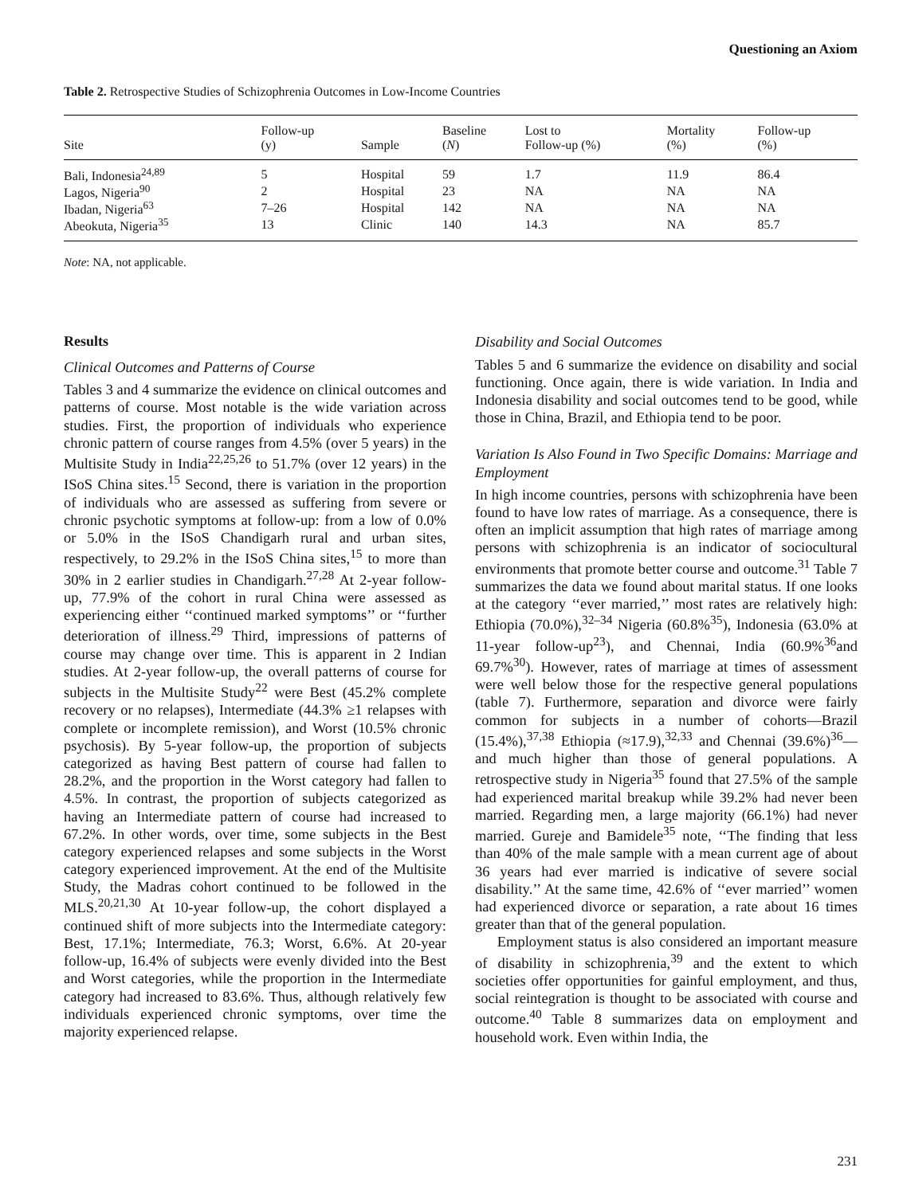Questioning an Axiom
Table 2. Retrospective Studies of Schizophrenia Outcomes in Low-Income Countries
| Site | Follow-up (y) | Sample | Baseline ( N ) | Lost to Follow-up (%) | Mortality (%) | Follow-up (%) |
| --- | --- | --- | --- | --- | --- | --- |
| Bali, Indonesia<sup>24,89</sup> | 5 | Hospital | 59 | 1.7 | 11.9 | 86.4 |
| Lagos, Nigeria<sup>90</sup> | 2 | Hospital | 23 | NA | NA | NA |
| Ibadan, Nigeria<sup>63</sup> | 7–26 | Hospital | 142 | NA | NA | NA |
| Abeokuta, Nigeria<sup>35</sup> | 13 | Clinic | 140 | 14.3 | NA | 85.7 |
Note: NA, not applicable.
Results
Clinical Outcomes and Patterns of Course
Tables 3 and 4 summarize the evidence on clinical outcomes and patterns of course. Most notable is the wide variation across studies. First, the proportion of individuals who experience chronic pattern of course ranges from 4.5% (over 5 years) in the Multisite Study in India<sup>22,25,26</sup> to 51.7% (over 12 years) in the ISoS China sites.<sup>15</sup> Second, there is variation in the proportion of individuals who are assessed as suffering from severe or chronic psychotic symptoms at follow-up: from a low of 0.0% or 5.0% in the ISoS Chandigarh rural and urban sites, respectively, to 29.2% in the ISoS China sites,<sup>15</sup> to more than 30% in 2 earlier studies in Chandigarh.<sup>27,28</sup> At 2-year follow-up, 77.9% of the cohort in rural China were assessed as experiencing either ‘‘continued marked symptoms’’ or ‘‘further deterioration of illness.<sup>29</sup> Third, impressions of patterns of course may change over time. This is apparent in 2 Indian studies. At 2-year follow-up, the overall patterns of course for subjects in the Multisite Study<sup>22</sup> were Best (45.2% complete recovery or no relapses), Intermediate (44.3% ≥1 relapses with complete or incomplete remission), and Worst (10.5% chronic psychosis). By 5-year follow-up, the proportion of subjects categorized as having Best pattern of course had fallen to 28.2%, and the proportion in the Worst category had fallen to 4.5%. In contrast, the proportion of subjects categorized as having an Intermediate pattern of course had increased to 67.2%. In other words, over time, some subjects in the Best category experienced relapses and some subjects in the Worst category experienced improvement. At the end of the Multisite Study, the Madras cohort continued to be followed in the MLS.<sup>20,21,30</sup> At 10-year follow-up, the cohort displayed a continued shift of more subjects into the Intermediate category: Best, 17.1%; Intermediate, 76.3; Worst, 6.6%. At 20-year follow-up, 16.4% of subjects were evenly divided into the Best and Worst categories, while the proportion in the Intermediate category had increased to 83.6%. Thus, although relatively few individuals experienced chronic symptoms, over time the majority experienced relapse.
Disability and Social Outcomes
Tables 5 and 6 summarize the evidence on disability and social functioning. Once again, there is wide variation. In India and Indonesia disability and social outcomes tend to be good, while those in China, Brazil, and Ethiopia tend to be poor.
Variation Is Also Found in Two Specific Domains: Marriage and Employment
In high income countries, persons with schizophrenia have been found to have low rates of marriage. As a consequence, there is often an implicit assumption that high rates of marriage among persons with schizophrenia is an indicator of sociocultural environments that promote better course and outcome.<sup>31</sup> Table 7 summarizes the data we found about marital status. If one looks at the category ‘‘ever married,’’ most rates are relatively high: Ethiopia (70.0%),<sup>32–34</sup> Nigeria (60.8%<sup>35</sup>), Indonesia (63.0% at 11-year follow-up<sup>23</sup>), and Chennai, India (60.9%<sup>36</sup>and 69.7%<sup>30</sup>). However, rates of marriage at times of assessment were well below those for the respective general populations (table 7). Furthermore, separation and divorce were fairly common for subjects in a number of cohorts—Brazil (15.4%),<sup>37,38</sup> Ethiopia (≈17.9),<sup>32,33</sup> and Chennai (39.6%)<sup>36</sup>—and much higher than those of general populations. A retrospective study in Nigeria<sup>35</sup> found that 27.5% of the sample had experienced marital breakup while 39.2% had never been married. Regarding men, a large majority (66.1%) had never married. Gureje and Bamidele<sup>35</sup> note, ‘‘The finding that less than 40% of the male sample with a mean current age of about 36 years had ever married is indicative of severe social disability.’’ At the same time, 42.6% of ‘‘ever married’’ women had experienced divorce or separation, a rate about 16 times greater than that of the general population.
Employment status is also considered an important measure of disability in schizophrenia,<sup>39</sup> and the extent to which societies offer opportunities for gainful employment, and thus, social reintegration is thought to be associated with course and outcome.<sup>40</sup> Table 8 summarizes data on employment and household work. Even within India, the
231